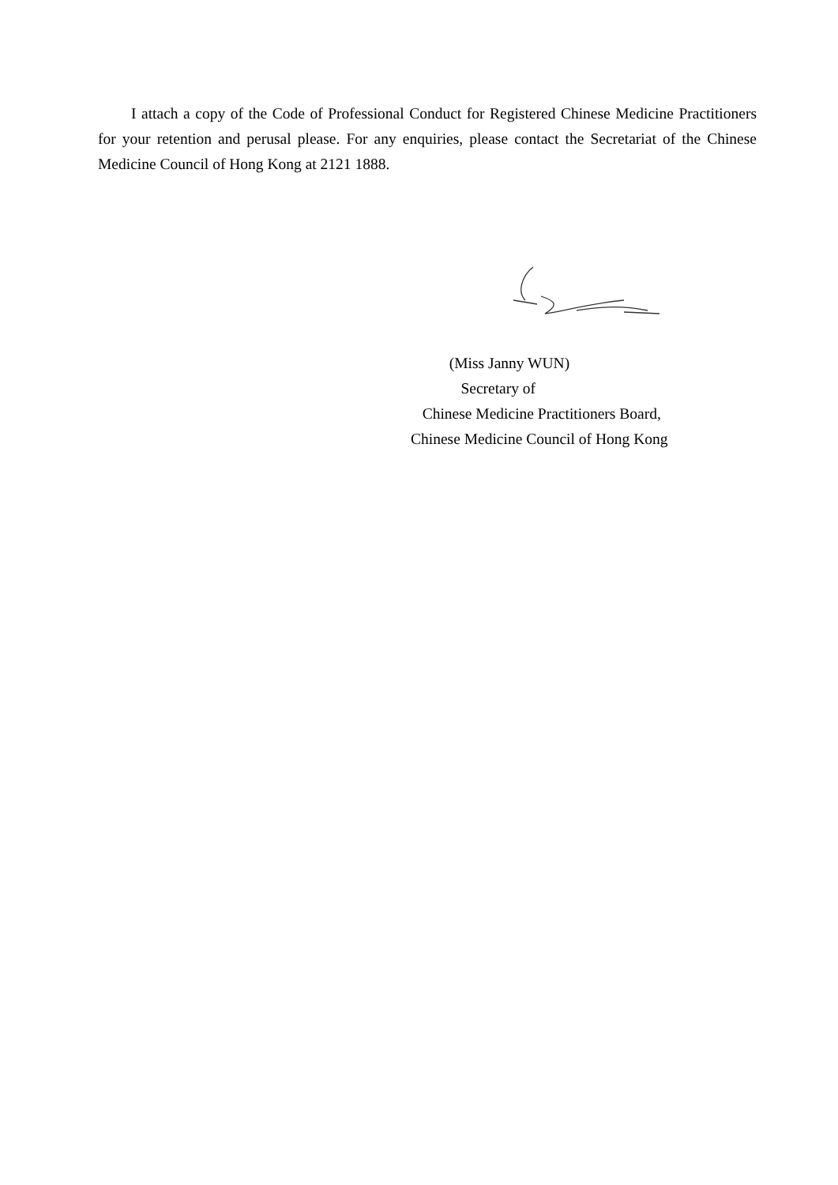I attach a copy of the Code of Professional Conduct for Registered Chinese Medicine Practitioners for your retention and perusal please. For any enquiries, please contact the Secretariat of the Chinese Medicine Council of Hong Kong at 2121 1888.
(Miss Janny WUN)
Secretary of
Chinese Medicine Practitioners Board,
Chinese Medicine Council of Hong Kong